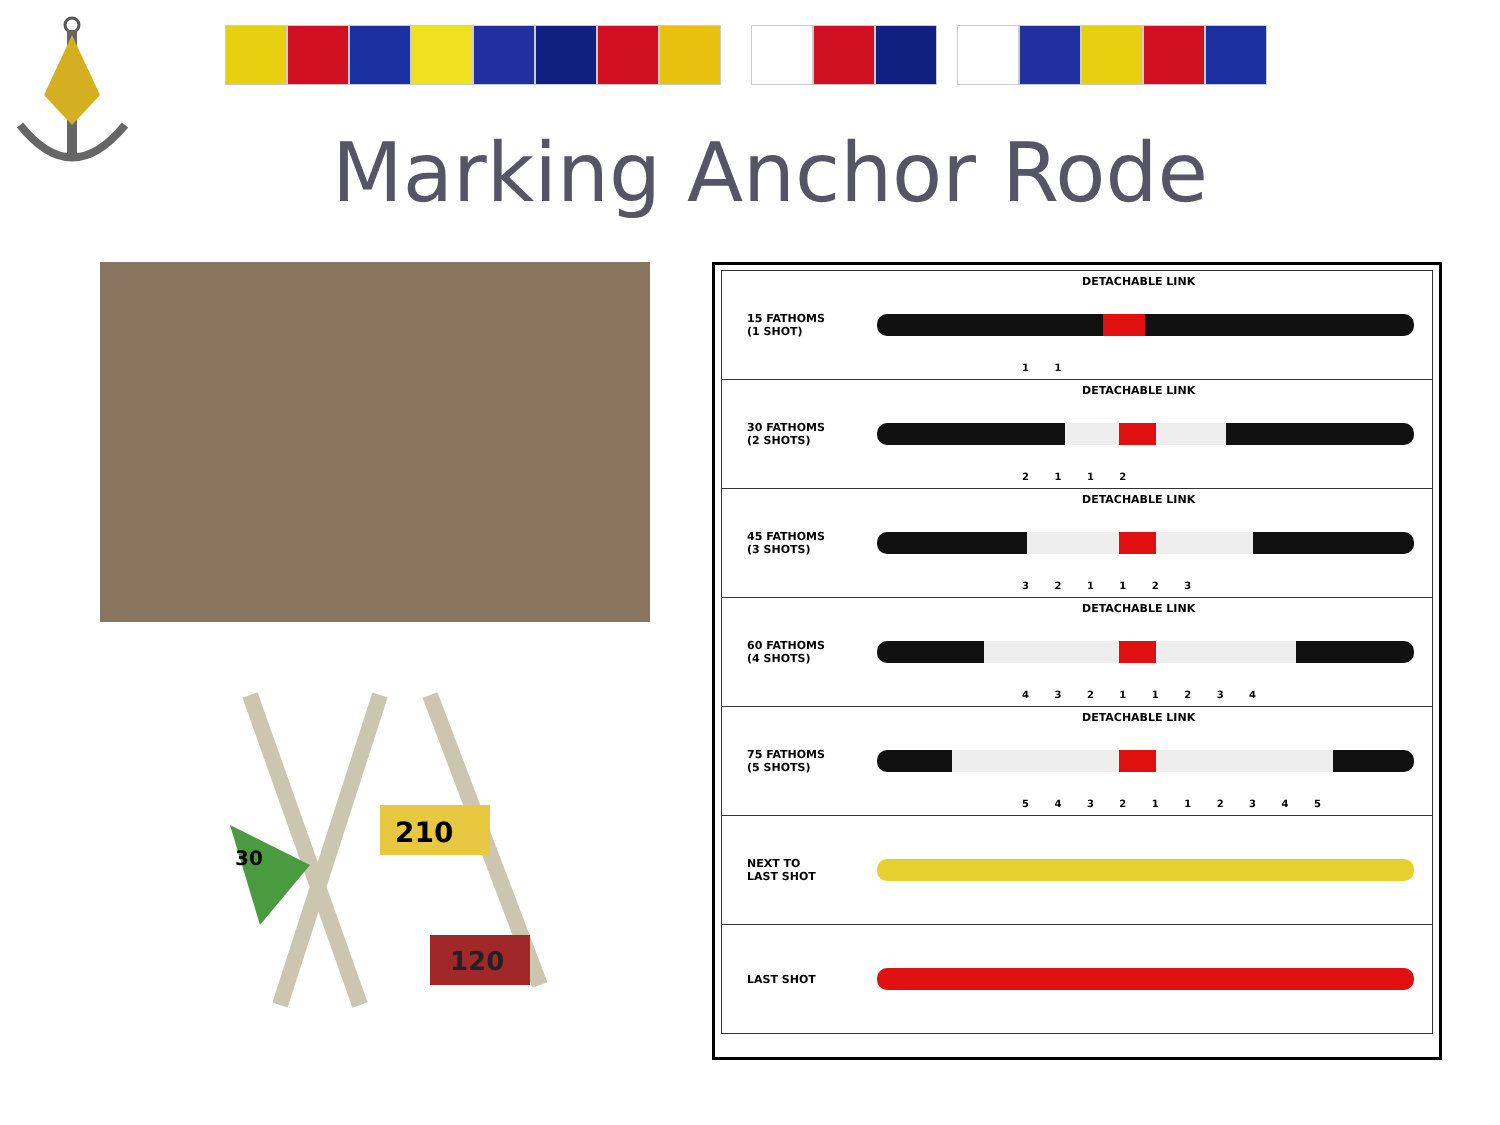Marking Anchor Rode
210
30
120
DETACHABLE LINK
15 FATHOMS
(1 SHOT)
1 1
DETACHABLE LINK
30 FATHOMS
(2 SHOTS)
2 1 1 2
DETACHABLE LINK
45 FATHOMS
(3 SHOTS)
3 2 1 1 2 3
DETACHABLE LINK
60 FATHOMS
(4 SHOTS)
4 3 2 1 1 2 3 4
DETACHABLE LINK
75 FATHOMS
(5 SHOTS)
5 4 3 2 1 1 2 3 4 5
NEXT TO
LAST SHOT
LAST SHOT